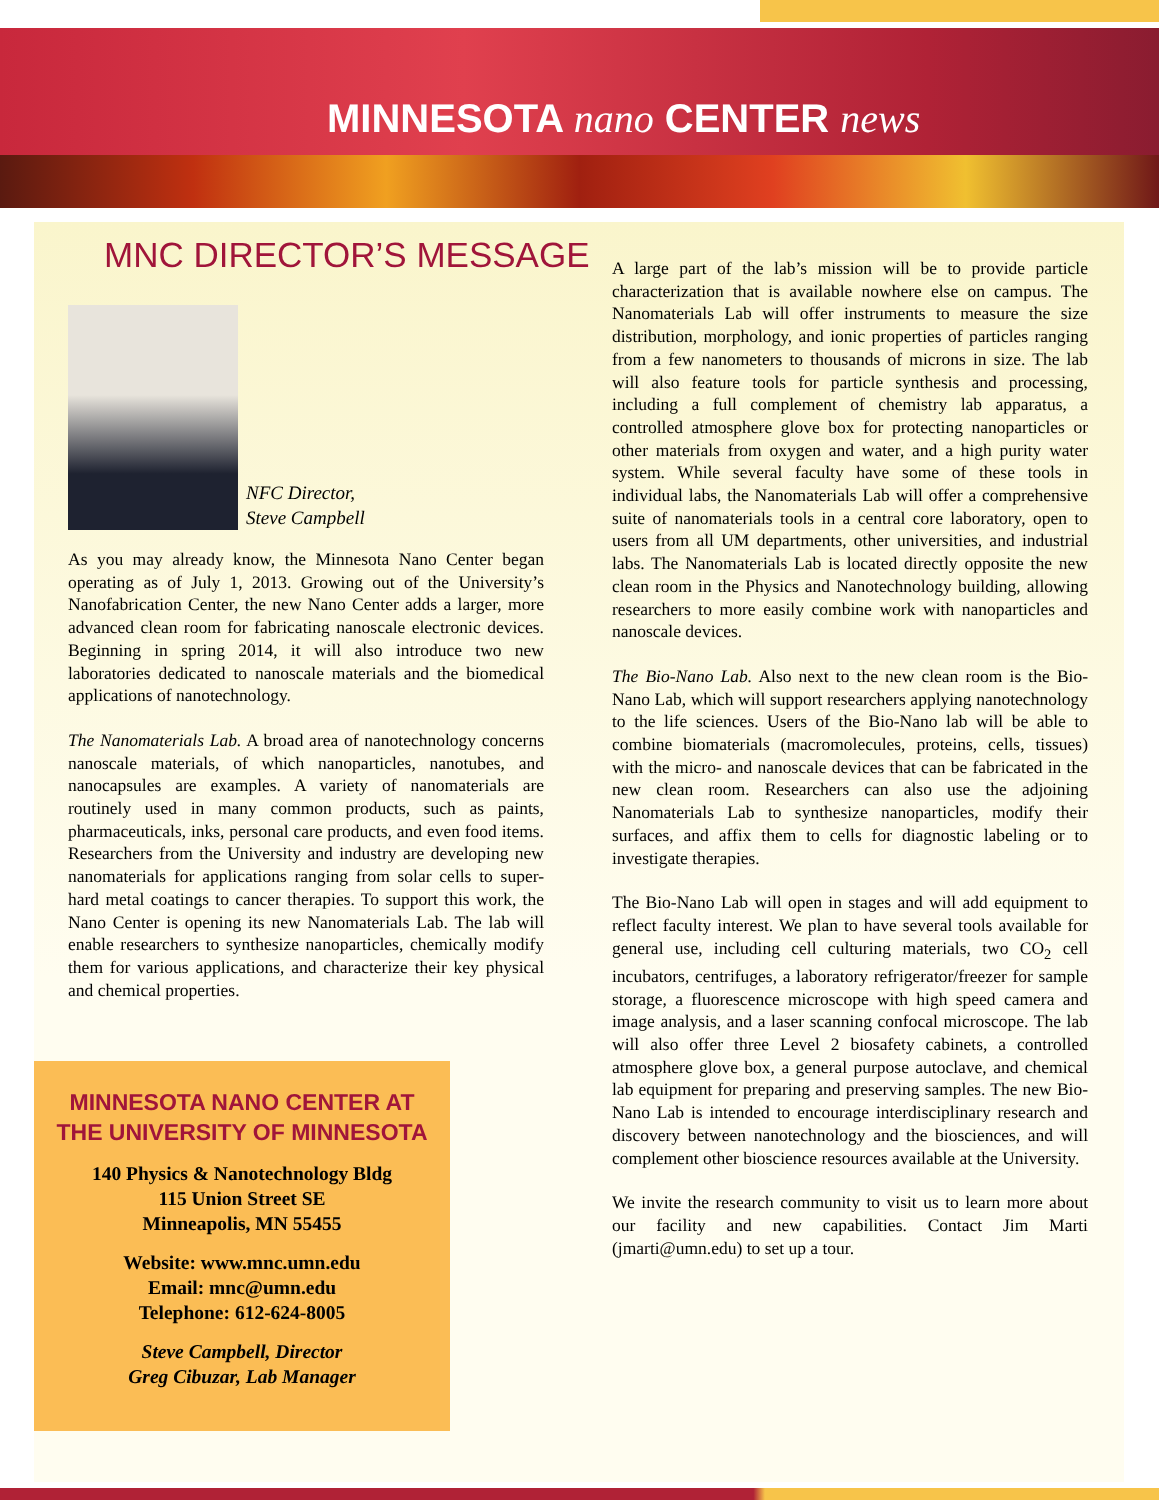MINNESOTA nano CENTER news
MNC DIRECTOR’S MESSAGE
NFC Director,
Steve Campbell
As you may already know, the Minnesota Nano Center began operating as of July 1, 2013. Growing out of the University’s Nanofabrication Center, the new Nano Center adds a larger, more advanced clean room for fabricating nanoscale electronic devices. Beginning in spring 2014, it will also introduce two new laboratories dedicated to nanoscale materials and the biomedical applications of nanotechnology.
The Nanomaterials Lab. A broad area of nanotechnology concerns nanoscale materials, of which nanoparticles, nanotubes, and nanocapsules are examples. A variety of nanomaterials are routinely used in many common products, such as paints, pharmaceuticals, inks, personal care products, and even food items. Researchers from the University and industry are developing new nanomaterials for applications ranging from solar cells to super-hard metal coatings to cancer therapies. To support this work, the Nano Center is opening its new Nanomaterials Lab. The lab will enable researchers to synthesize nanoparticles, chemically modify them for various applications, and characterize their key physical and chemical properties.
MINNESOTA NANO CENTER AT
THE UNIVERSITY OF MINNESOTA
140 Physics & Nanotechnology Bldg
115 Union Street SE
Minneapolis, MN 55455
Website: www.mnc.umn.edu
Email: mnc@umn.edu
Telephone: 612-624-8005
Steve Campbell, Director
Greg Cibuzar, Lab Manager
A large part of the lab’s mission will be to provide particle characterization that is available nowhere else on campus. The Nanomaterials Lab will offer instruments to measure the size distribution, morphology, and ionic properties of particles ranging from a few nanometers to thousands of microns in size. The lab will also feature tools for particle synthesis and processing, including a full complement of chemistry lab apparatus, a controlled atmosphere glove box for protecting nanoparticles or other materials from oxygen and water, and a high purity water system. While several faculty have some of these tools in individual labs, the Nanomaterials Lab will offer a comprehensive suite of nanomaterials tools in a central core laboratory, open to users from all UM departments, other universities, and industrial labs. The Nanomaterials Lab is located directly opposite the new clean room in the Physics and Nanotechnology building, allowing researchers to more easily combine work with nanoparticles and nanoscale devices.
The Bio-Nano Lab. Also next to the new clean room is the Bio-Nano Lab, which will support researchers applying nanotechnology to the life sciences. Users of the Bio-Nano lab will be able to combine biomaterials (macromolecules, proteins, cells, tissues) with the micro- and nanoscale devices that can be fabricated in the new clean room. Researchers can also use the adjoining Nanomaterials Lab to synthesize nanoparticles, modify their surfaces, and affix them to cells for diagnostic labeling or to investigate therapies.
The Bio-Nano Lab will open in stages and will add equipment to reflect faculty interest. We plan to have several tools available for general use, including cell culturing materials, two CO<sub>2</sub> cell incubators, centrifuges, a laboratory refrigerator/freezer for sample storage, a fluorescence microscope with high speed camera and image analysis, and a laser scanning confocal microscope. The lab will also offer three Level 2 biosafety cabinets, a controlled atmosphere glove box, a general purpose autoclave, and chemical lab equipment for preparing and preserving samples. The new Bio-Nano Lab is intended to encourage interdisciplinary research and discovery between nanotechnology and the biosciences, and will complement other bioscience resources available at the University.
We invite the research community to visit us to learn more about our facility and new capabilities. Contact Jim Marti (jmarti@umn.edu) to set up a tour.